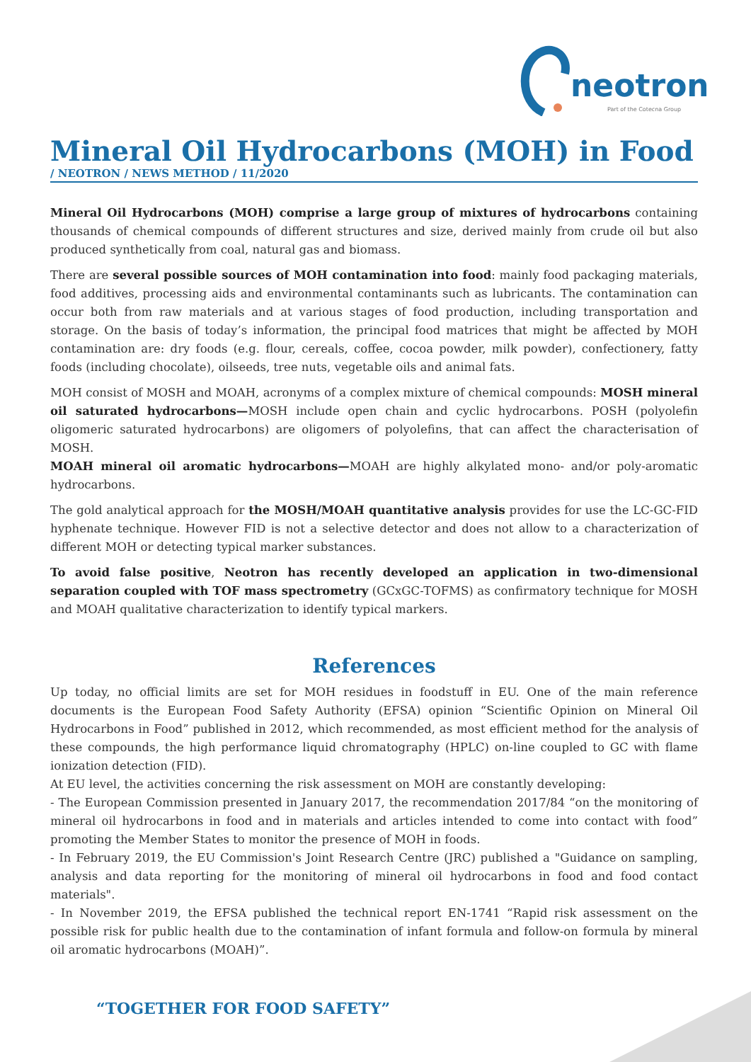neotron
Part of the Cotecna Group
Mineral Oil Hydrocarbons (MOH) in Food
/ NEOTRON / NEWS METHOD / 11/2020
Mineral Oil Hydrocarbons (MOH) comprise a large group of mixtures of hydrocarbons containing thousands of chemical compounds of different structures and size, derived mainly from crude oil but also produced synthetically from coal, natural gas and biomass.
There are several possible sources of MOH contamination into food: mainly food packaging materials, food additives, processing aids and environmental contaminants such as lubricants. The contamination can occur both from raw materials and at various stages of food production, including transportation and storage. On the basis of today’s information, the principal food matrices that might be affected by MOH contamination are: dry foods (e.g. flour, cereals, coffee, cocoa powder, milk powder), confectionery, fatty foods (including chocolate), oilseeds, tree nuts, vegetable oils and animal fats.
MOH consist of MOSH and MOAH, acronyms of a complex mixture of chemical compounds: MOSH mineral oil saturated hydrocarbons—MOSH include open chain and cyclic hydrocarbons. POSH (polyolefin oligomeric saturated hydrocarbons) are oligomers of polyolefins, that can affect the characterisation of MOSH.
MOAH mineral oil aromatic hydrocarbons—MOAH are highly alkylated mono- and/or poly-aromatic hydrocarbons.
The gold analytical approach for the MOSH/MOAH quantitative analysis provides for use the LC-GC-FID hyphenate technique. However FID is not a selective detector and does not allow to a characterization of different MOH or detecting typical marker substances.
To avoid false positive, Neotron has recently developed an application in two-dimensional separation coupled with TOF mass spectrometry (GCxGC-TOFMS) as confirmatory technique for MOSH and MOAH qualitative characterization to identify typical markers.
References
Up today, no official limits are set for MOH residues in foodstuff in EU. One of the main reference documents is the European Food Safety Authority (EFSA) opinion “Scientific Opinion on Mineral Oil Hydrocarbons in Food” published in 2012, which recommended, as most efficient method for the analysis of these compounds, the high performance liquid chromatography (HPLC) on-line coupled to GC with flame ionization detection (FID).
At EU level, the activities concerning the risk assessment on MOH are constantly developing:
- The European Commission presented in January 2017, the recommendation 2017/84 “on the monitoring of mineral oil hydrocarbons in food and in materials and articles intended to come into contact with food” promoting the Member States to monitor the presence of MOH in foods.
- In February 2019, the EU Commission's Joint Research Centre (JRC) published a "Guidance on sampling, analysis and data reporting for the monitoring of mineral oil hydrocarbons in food and food contact materials".
- In November 2019, the EFSA published the technical report EN-1741 “Rapid risk assessment on the possible risk for public health due to the contamination of infant formula and follow-on formula by mineral oil aromatic hydrocarbons (MOAH)”.
“TOGETHER FOR FOOD SAFETY”